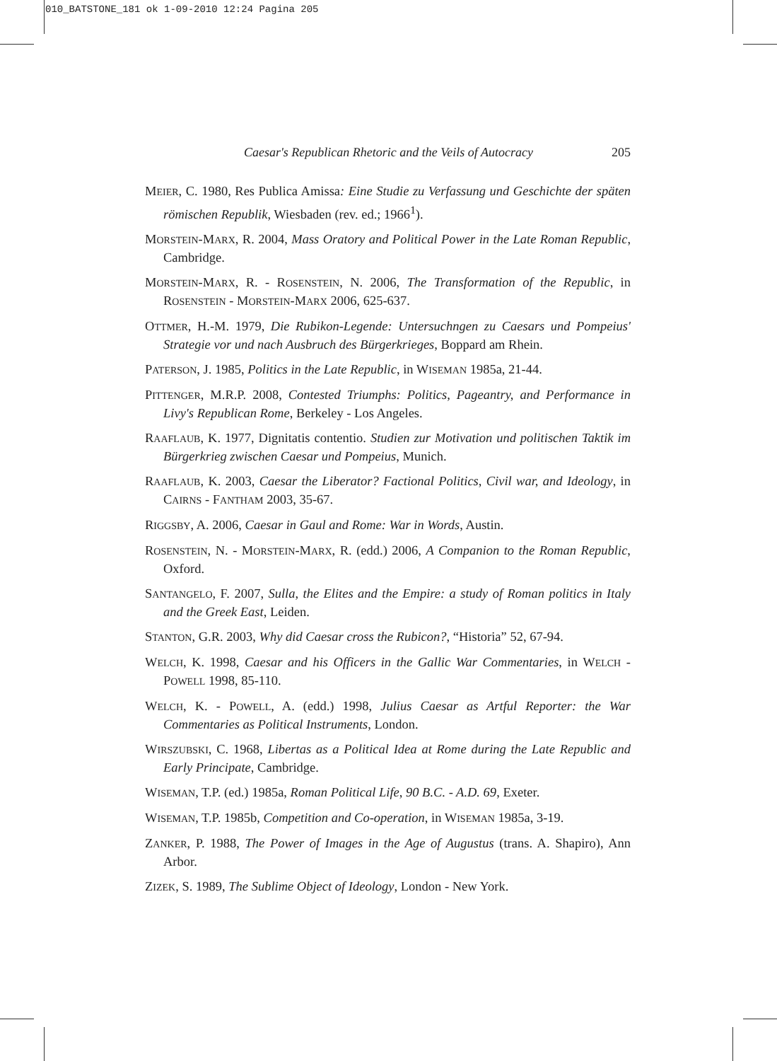010_BATSTONE_181 ok 1-09-2010 12:24 Pagina 205
Caesar's Republican Rhetoric and the Veils of Autocracy 205
MEIER, C. 1980, Res Publica Amissa: Eine Studie zu Verfassung und Geschichte der späten römischen Republik, Wiesbaden (rev. ed.; 1966<sup>1</sup>).
MORSTEIN-MARX, R. 2004, Mass Oratory and Political Power in the Late Roman Republic, Cambridge.
MORSTEIN-MARX, R. - ROSENSTEIN, N. 2006, The Transformation of the Republic, in ROSENSTEIN - MORSTEIN-MARX 2006, 625-637.
OTTMER, H.-M. 1979, Die Rubikon-Legende: Untersuchngen zu Caesars und Pompeius' Strategie vor und nach Ausbruch des Bürgerkrieges, Boppard am Rhein.
PATERSON, J. 1985, Politics in the Late Republic, in WISEMAN 1985a, 21-44.
PITTENGER, M.R.P. 2008, Contested Triumphs: Politics, Pageantry, and Performance in Livy's Republican Rome, Berkeley - Los Angeles.
RAAFLAUB, K. 1977, Dignitatis contentio. Studien zur Motivation und politischen Taktik im Bürgerkrieg zwischen Caesar und Pompeius, Munich.
RAAFLAUB, K. 2003, Caesar the Liberator? Factional Politics, Civil war, and Ideology, in CAIRNS - FANTHAM 2003, 35-67.
RIGGSBY, A. 2006, Caesar in Gaul and Rome: War in Words, Austin.
ROSENSTEIN, N. - MORSTEIN-MARX, R. (edd.) 2006, A Companion to the Roman Republic, Oxford.
SANTANGELO, F. 2007, Sulla, the Elites and the Empire: a study of Roman politics in Italy and the Greek East, Leiden.
STANTON, G.R. 2003, Why did Caesar cross the Rubicon?, “Historia” 52, 67-94.
WELCH, K. 1998, Caesar and his Officers in the Gallic War Commentaries, in WELCH - POWELL 1998, 85-110.
WELCH, K. - POWELL, A. (edd.) 1998, Julius Caesar as Artful Reporter: the War Commentaries as Political Instruments, London.
WIRSZUBSKI, C. 1968, Libertas as a Political Idea at Rome during the Late Republic and Early Principate, Cambridge.
WISEMAN, T.P. (ed.) 1985a, Roman Political Life, 90 B.C. - A.D. 69, Exeter.
WISEMAN, T.P. 1985b, Competition and Co-operation, in WISEMAN 1985a, 3-19.
ZANKER, P. 1988, The Power of Images in the Age of Augustus (trans. A. Shapiro), Ann Arbor.
ZIZEK, S. 1989, The Sublime Object of Ideology, London - New York.